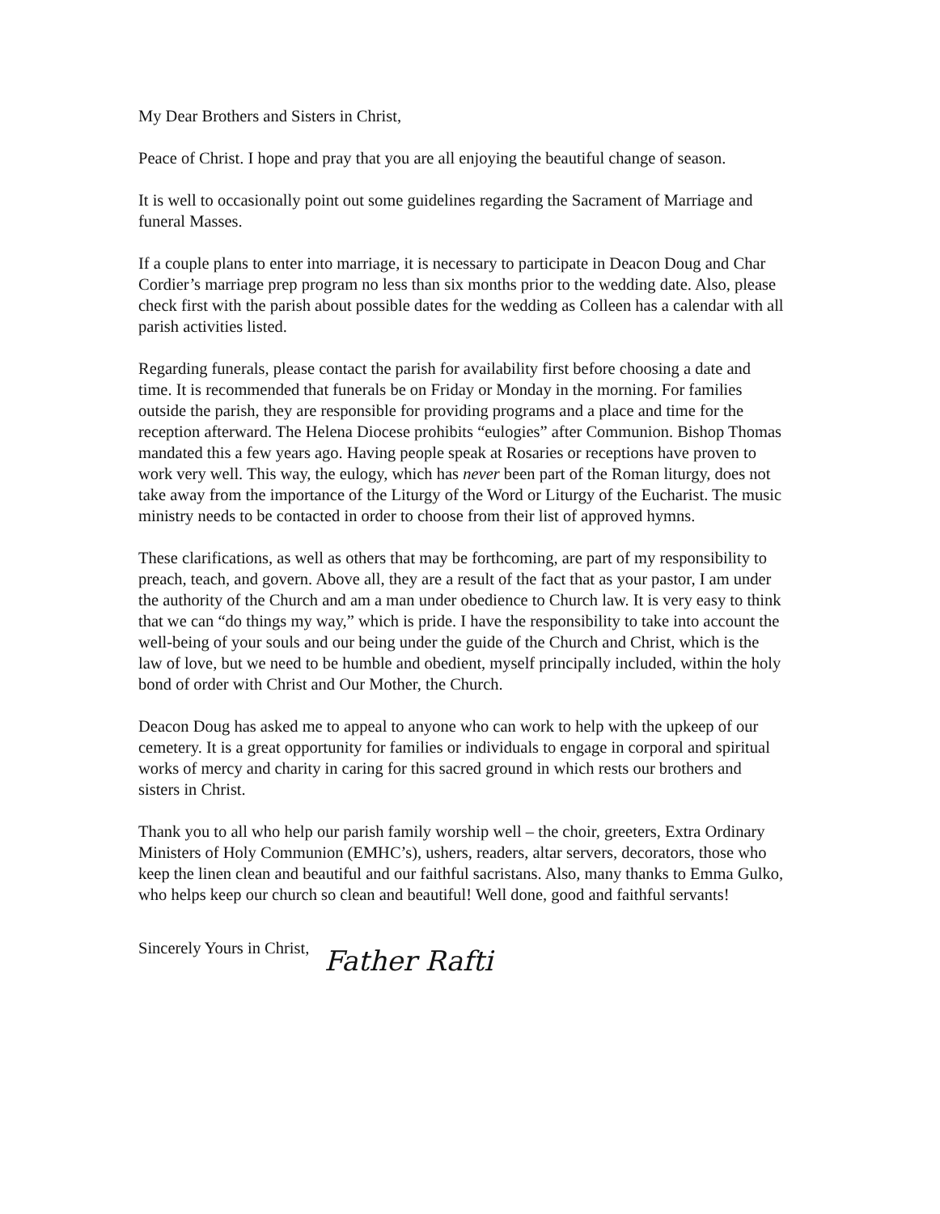My Dear Brothers and Sisters in Christ,
Peace of Christ. I hope and pray that you are all enjoying the beautiful change of season.
It is well to occasionally point out some guidelines regarding the Sacrament of Marriage and funeral Masses.
If a couple plans to enter into marriage, it is necessary to participate in Deacon Doug and Char Cordier’s marriage prep program no less than six months prior to the wedding date. Also, please check first with the parish about possible dates for the wedding as Colleen has a calendar with all parish activities listed.
Regarding funerals, please contact the parish for availability first before choosing a date and time. It is recommended that funerals be on Friday or Monday in the morning. For families outside the parish, they are responsible for providing programs and a place and time for the reception afterward. The Helena Diocese prohibits “eulogies” after Communion. Bishop Thomas mandated this a few years ago. Having people speak at Rosaries or receptions have proven to work very well. This way, the eulogy, which has never been part of the Roman liturgy, does not take away from the importance of the Liturgy of the Word or Liturgy of the Eucharist. The music ministry needs to be contacted in order to choose from their list of approved hymns.
These clarifications, as well as others that may be forthcoming, are part of my responsibility to preach, teach, and govern. Above all, they are a result of the fact that as your pastor, I am under the authority of the Church and am a man under obedience to Church law. It is very easy to think that we can “do things my way,” which is pride. I have the responsibility to take into account the well-being of your souls and our being under the guide of the Church and Christ, which is the law of love, but we need to be humble and obedient, myself principally included, within the holy bond of order with Christ and Our Mother, the Church.
Deacon Doug has asked me to appeal to anyone who can work to help with the upkeep of our cemetery. It is a great opportunity for families or individuals to engage in corporal and spiritual works of mercy and charity in caring for this sacred ground in which rests our brothers and sisters in Christ.
Thank you to all who help our parish family worship well – the choir, greeters, Extra Ordinary Ministers of Holy Communion (EMHC’s), ushers, readers, altar servers, decorators, those who keep the linen clean and beautiful and our faithful sacristans. Also, many thanks to Emma Gulko, who helps keep our church so clean and beautiful! Well done, good and faithful servants!
Sincerely Yours in Christ,
Father Rafti